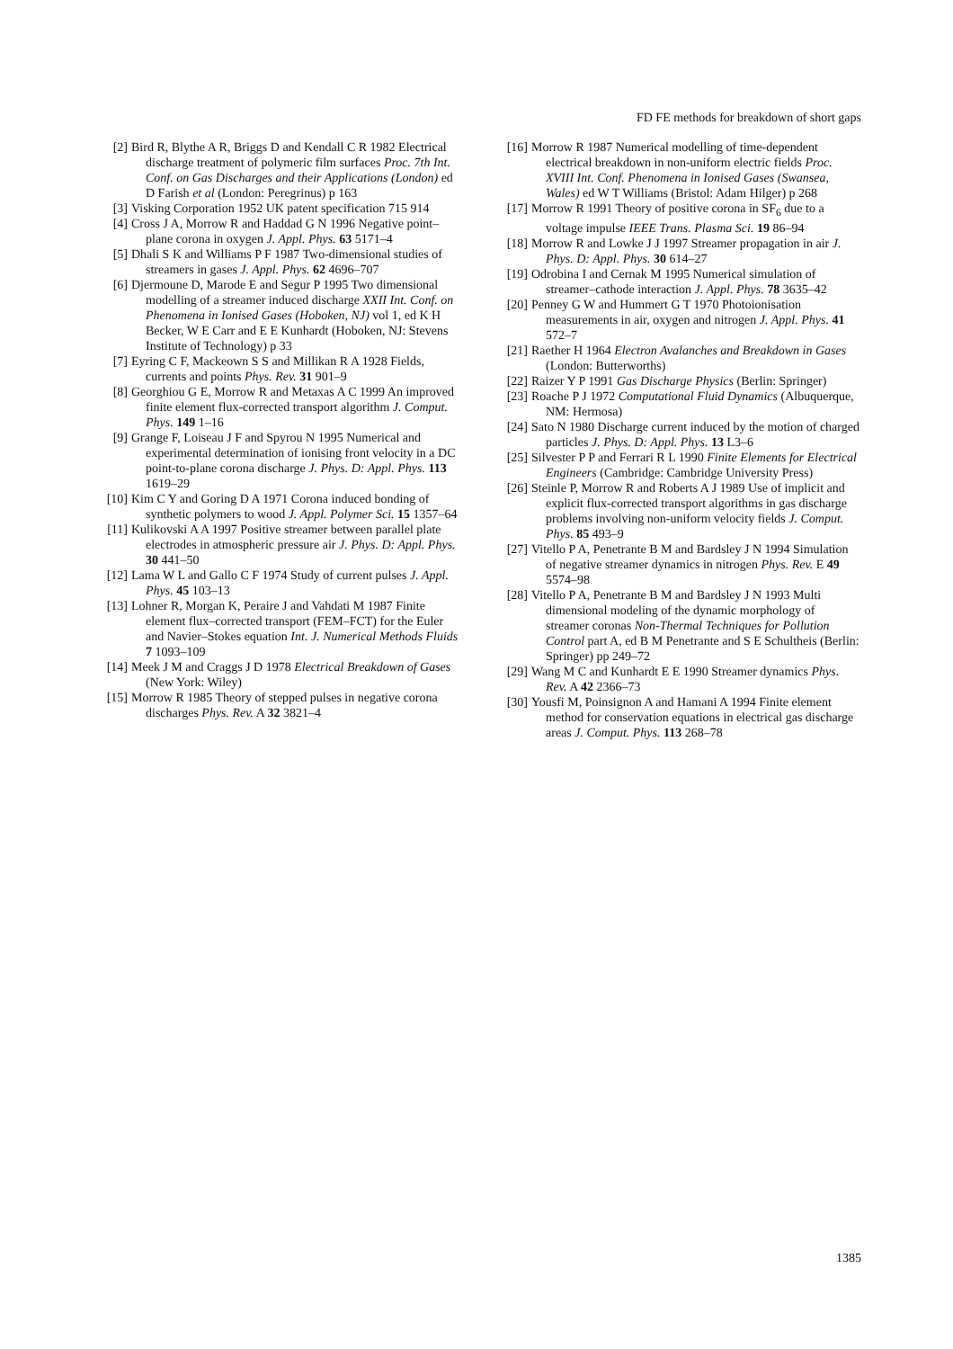FD FE methods for breakdown of short gaps
[2] Bird R, Blythe A R, Briggs D and Kendall C R 1982 Electrical discharge treatment of polymeric film surfaces Proc. 7th Int. Conf. on Gas Discharges and their Applications (London) ed D Farish et al (London: Peregrinus) p 163
[3] Visking Corporation 1952 UK patent specification 715 914
[4] Cross J A, Morrow R and Haddad G N 1996 Negative point–plane corona in oxygen J. Appl. Phys. 63 5171–4
[5] Dhali S K and Williams P F 1987 Two-dimensional studies of streamers in gases J. Appl. Phys. 62 4696–707
[6] Djermoune D, Marode E and Segur P 1995 Two dimensional modelling of a streamer induced discharge XXII Int. Conf. on Phenomena in Ionised Gases (Hoboken, NJ) vol 1, ed K H Becker, W E Carr and E E Kunhardt (Hoboken, NJ: Stevens Institute of Technology) p 33
[7] Eyring C F, Mackeown S S and Millikan R A 1928 Fields, currents and points Phys. Rev. 31 901–9
[8] Georghiou G E, Morrow R and Metaxas A C 1999 An improved finite element flux-corrected transport algorithm J. Comput. Phys. 149 1–16
[9] Grange F, Loiseau J F and Spyrou N 1995 Numerical and experimental determination of ionising front velocity in a DC point-to-plane corona discharge J. Phys. D: Appl. Phys. 113 1619–29
[10] Kim C Y and Goring D A 1971 Corona induced bonding of synthetic polymers to wood J. Appl. Polymer Sci. 15 1357–64
[11] Kulikovski A A 1997 Positive streamer between parallel plate electrodes in atmospheric pressure air J. Phys. D: Appl. Phys. 30 441–50
[12] Lama W L and Gallo C F 1974 Study of current pulses J. Appl. Phys. 45 103–13
[13] Lohner R, Morgan K, Peraire J and Vahdati M 1987 Finite element flux–corrected transport (FEM–FCT) for the Euler and Navier–Stokes equation Int. J. Numerical Methods Fluids 7 1093–109
[14] Meek J M and Craggs J D 1978 Electrical Breakdown of Gases (New York: Wiley)
[15] Morrow R 1985 Theory of stepped pulses in negative corona discharges Phys. Rev. A 32 3821–4
[16] Morrow R 1987 Numerical modelling of time-dependent electrical breakdown in non-uniform electric fields Proc. XVIII Int. Conf. Phenomena in Ionised Gases (Swansea, Wales) ed W T Williams (Bristol: Adam Hilger) p 268
[17] Morrow R 1991 Theory of positive corona in SF<sub>6</sub> due to a voltage impulse IEEE Trans. Plasma Sci. 19 86–94
[18] Morrow R and Lowke J J 1997 Streamer propagation in air J. Phys. D: Appl. Phys. 30 614–27
[19] Odrobina I and Cernak M 1995 Numerical simulation of streamer–cathode interaction J. Appl. Phys. 78 3635–42
[20] Penney G W and Hummert G T 1970 Photoionisation measurements in air, oxygen and nitrogen J. Appl. Phys. 41 572–7
[21] Raether H 1964 Electron Avalanches and Breakdown in Gases (London: Butterworths)
[22] Raizer Y P 1991 Gas Discharge Physics (Berlin: Springer)
[23] Roache P J 1972 Computational Fluid Dynamics (Albuquerque, NM: Hermosa)
[24] Sato N 1980 Discharge current induced by the motion of charged particles J. Phys. D: Appl. Phys. 13 L3–6
[25] Silvester P P and Ferrari R L 1990 Finite Elements for Electrical Engineers (Cambridge: Cambridge University Press)
[26] Steinle P, Morrow R and Roberts A J 1989 Use of implicit and explicit flux-corrected transport algorithms in gas discharge problems involving non-uniform velocity fields J. Comput. Phys. 85 493–9
[27] Vitello P A, Penetrante B M and Bardsley J N 1994 Simulation of negative streamer dynamics in nitrogen Phys. Rev. E 49 5574–98
[28] Vitello P A, Penetrante B M and Bardsley J N 1993 Multi dimensional modeling of the dynamic morphology of streamer coronas Non-Thermal Techniques for Pollution Control part A, ed B M Penetrante and S E Schultheis (Berlin: Springer) pp 249–72
[29] Wang M C and Kunhardt E E 1990 Streamer dynamics Phys. Rev. A 42 2366–73
[30] Yousfi M, Poinsignon A and Hamani A 1994 Finite element method for conservation equations in electrical gas discharge areas J. Comput. Phys. 113 268–78
1385